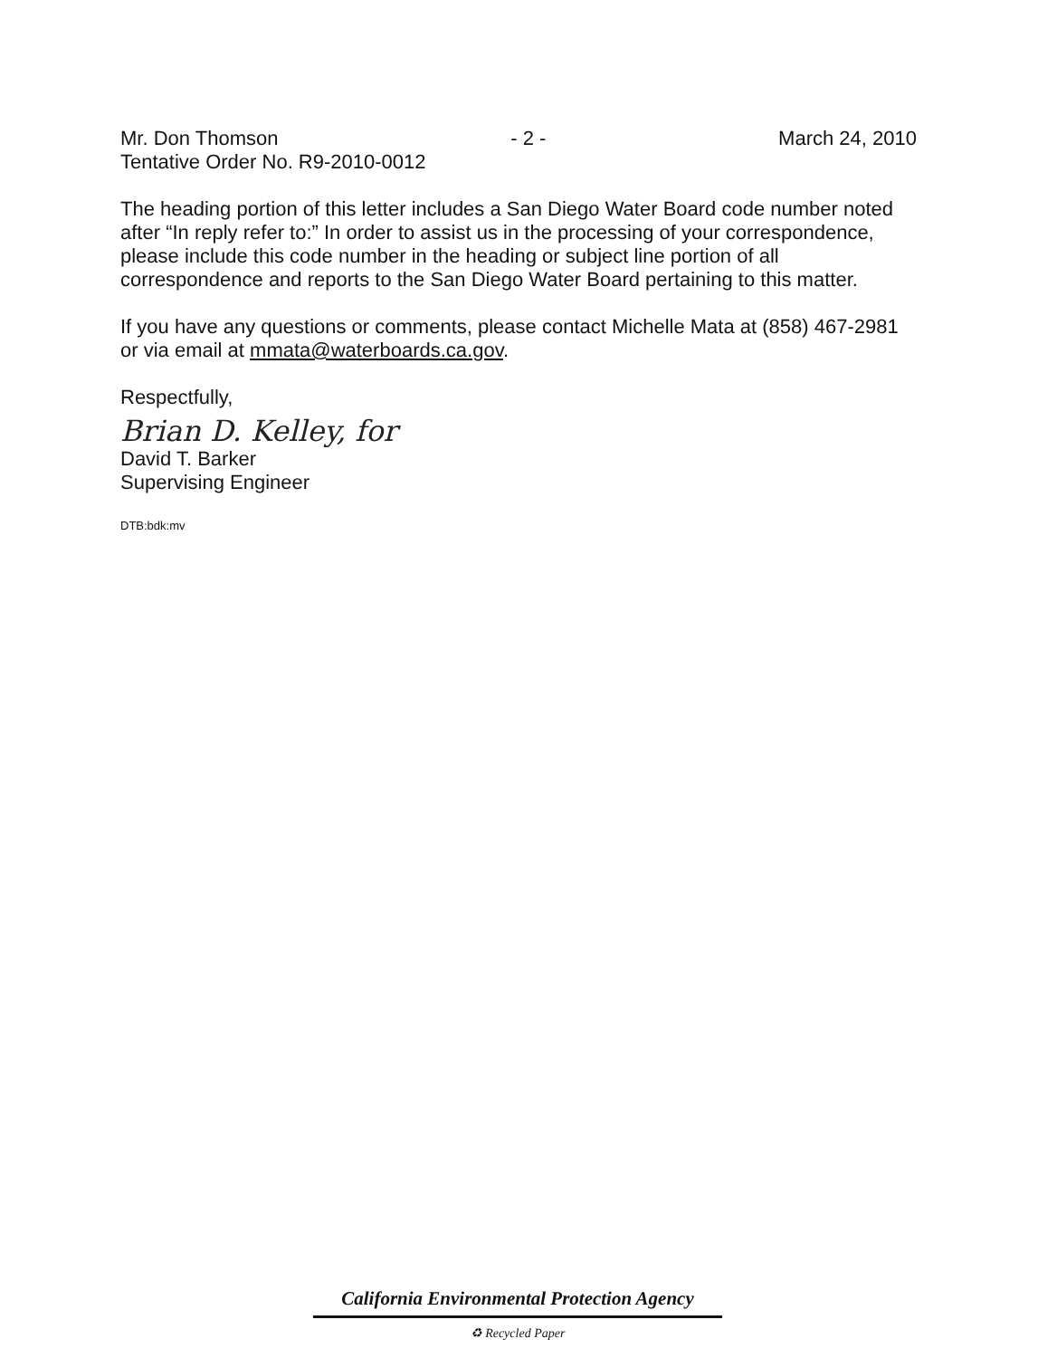Mr. Don Thomson - 2 - March 24, 2010
Tentative Order No. R9-2010-0012
The heading portion of this letter includes a San Diego Water Board code number noted after “In reply refer to:” In order to assist us in the processing of your correspondence, please include this code number in the heading or subject line portion of all correspondence and reports to the San Diego Water Board pertaining to this matter.
If you have any questions or comments, please contact Michelle Mata at (858) 467-2981 or via email at mmata@waterboards.ca.gov.
Respectfully,
Brian D. Kelley, for
David T. Barker
Supervising Engineer
DTB:bdk:mv
California Environmental Protection Agency
♻ Recycled Paper